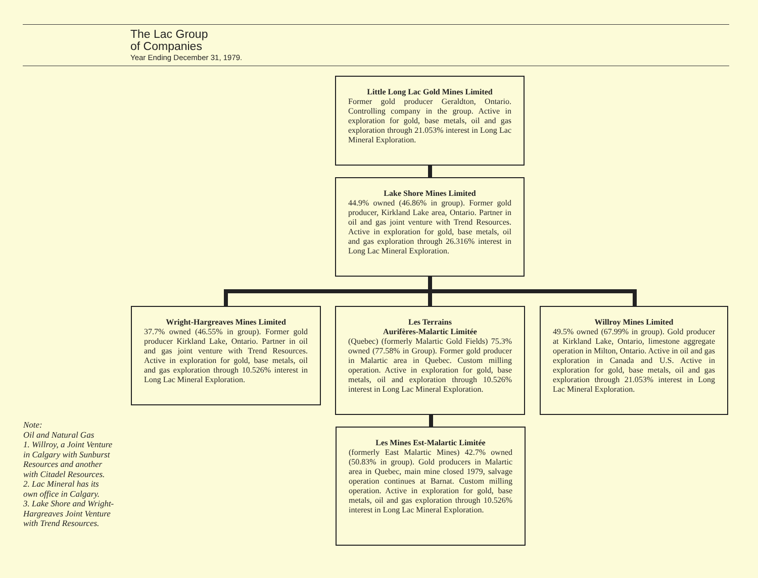The Lac Group
of Companies
Year Ending December 31, 1979.
Little Long Lac Gold Mines Limited
Former gold producer Geraldton, Ontario. Controlling company in the group. Active in exploration for gold, base metals, oil and gas exploration through 21.053% interest in Long Lac Mineral Exploration.
Lake Shore Mines Limited
44.9% owned (46.86% in group). Former gold producer, Kirkland Lake area, Ontario. Partner in oil and gas joint venture with Trend Resources. Active in exploration for gold, base metals, oil and gas exploration through 26.316% interest in Long Lac Mineral Exploration.
Wright-Hargreaves Mines Limited
37.7% owned (46.55% in group). Former gold producer Kirkland Lake, Ontario. Partner in oil and gas joint venture with Trend Resources. Active in exploration for gold, base metals, oil and gas exploration through 10.526% interest in Long Lac Mineral Exploration.
Les Terrains
Aurifères-Malartic Limitée
(Quebec) (formerly Malartic Gold Fields) 75.3% owned (77.58% in Group). Former gold producer in Malartic area in Quebec. Custom milling operation. Active in exploration for gold, base metals, oil and exploration through 10.526% interest in Long Lac Mineral Exploration.
Willroy Mines Limited
49.5% owned (67.99% in group). Gold producer at Kirkland Lake, Ontario, limestone aggregate operation in Milton, Ontario. Active in oil and gas exploration in Canada and U.S. Active in exploration for gold, base metals, oil and gas exploration through 21.053% interest in Long Lac Mineral Exploration.
Les Mines Est-Malartic Limitée
(formerly East Malartic Mines) 42.7% owned (50.83% in group). Gold producers in Malartic area in Quebec, main mine closed 1979, salvage operation continues at Barnat. Custom milling operation. Active in exploration for gold, base metals, oil and gas exploration through 10.526% interest in Long Lac Mineral Exploration.
Note:
Oil and Natural Gas
1. Willroy, a Joint Venture in Calgary with Sunburst Resources and another with Citadel Resources.
2. Lac Mineral has its own office in Calgary.
3. Lake Shore and Wright-Hargreaves Joint Venture with Trend Resources.